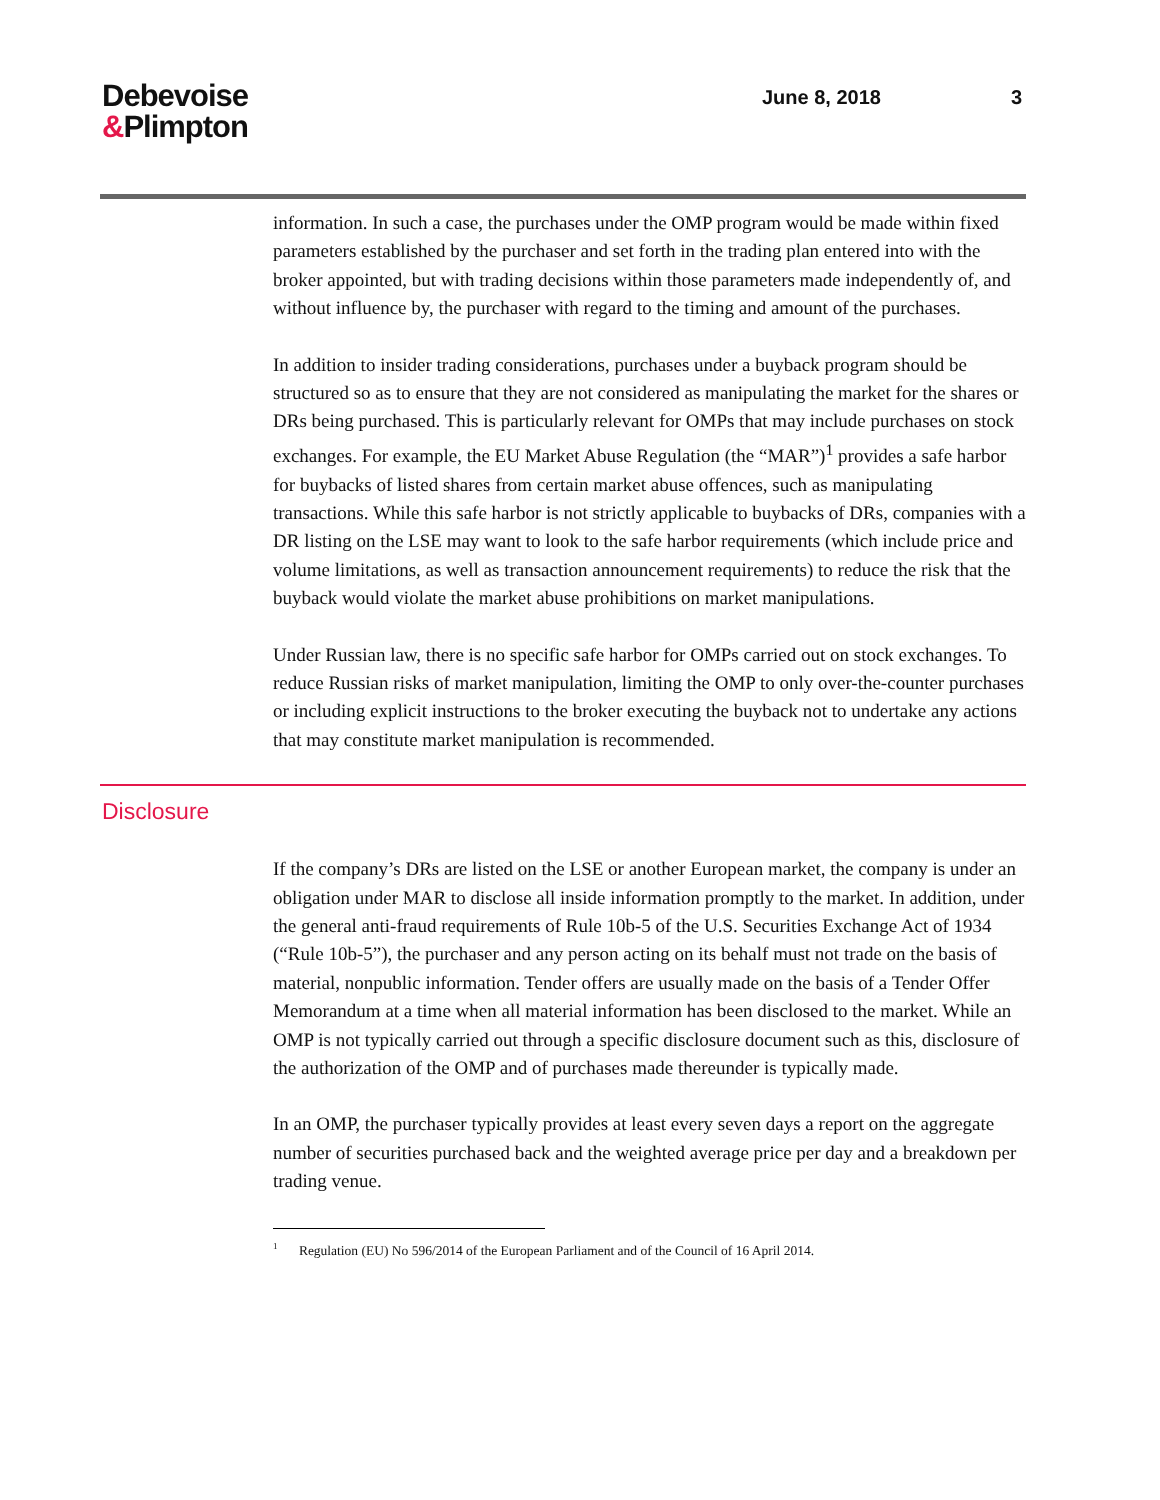Debevoise
&Plimpton
June 8, 2018 3
information. In such a case, the purchases under the OMP program would be made within fixed parameters established by the purchaser and set forth in the trading plan entered into with the broker appointed, but with trading decisions within those parameters made independently of, and without influence by, the purchaser with regard to the timing and amount of the purchases.
In addition to insider trading considerations, purchases under a buyback program should be structured so as to ensure that they are not considered as manipulating the market for the shares or DRs being purchased. This is particularly relevant for OMPs that may include purchases on stock exchanges. For example, the EU Market Abuse Regulation (the “MAR”)<sup>1</sup> provides a safe harbor for buybacks of listed shares from certain market abuse offences, such as manipulating transactions. While this safe harbor is not strictly applicable to buybacks of DRs, companies with a DR listing on the LSE may want to look to the safe harbor requirements (which include price and volume limitations, as well as transaction announcement requirements) to reduce the risk that the buyback would violate the market abuse prohibitions on market manipulations.
Under Russian law, there is no specific safe harbor for OMPs carried out on stock exchanges. To reduce Russian risks of market manipulation, limiting the OMP to only over-the-counter purchases or including explicit instructions to the broker executing the buyback not to undertake any actions that may constitute market manipulation is recommended.
Disclosure
If the company’s DRs are listed on the LSE or another European market, the company is under an obligation under MAR to disclose all inside information promptly to the market. In addition, under the general anti-fraud requirements of Rule 10b-5 of the U.S. Securities Exchange Act of 1934 (“Rule 10b-5”), the purchaser and any person acting on its behalf must not trade on the basis of material, nonpublic information. Tender offers are usually made on the basis of a Tender Offer Memorandum at a time when all material information has been disclosed to the market. While an OMP is not typically carried out through a specific disclosure document such as this, disclosure of the authorization of the OMP and of purchases made thereunder is typically made.
In an OMP, the purchaser typically provides at least every seven days a report on the aggregate number of securities purchased back and the weighted average price per day and a breakdown per trading venue.
<sup>1</sup> Regulation (EU) No 596/2014 of the European Parliament and of the Council of 16 April 2014.